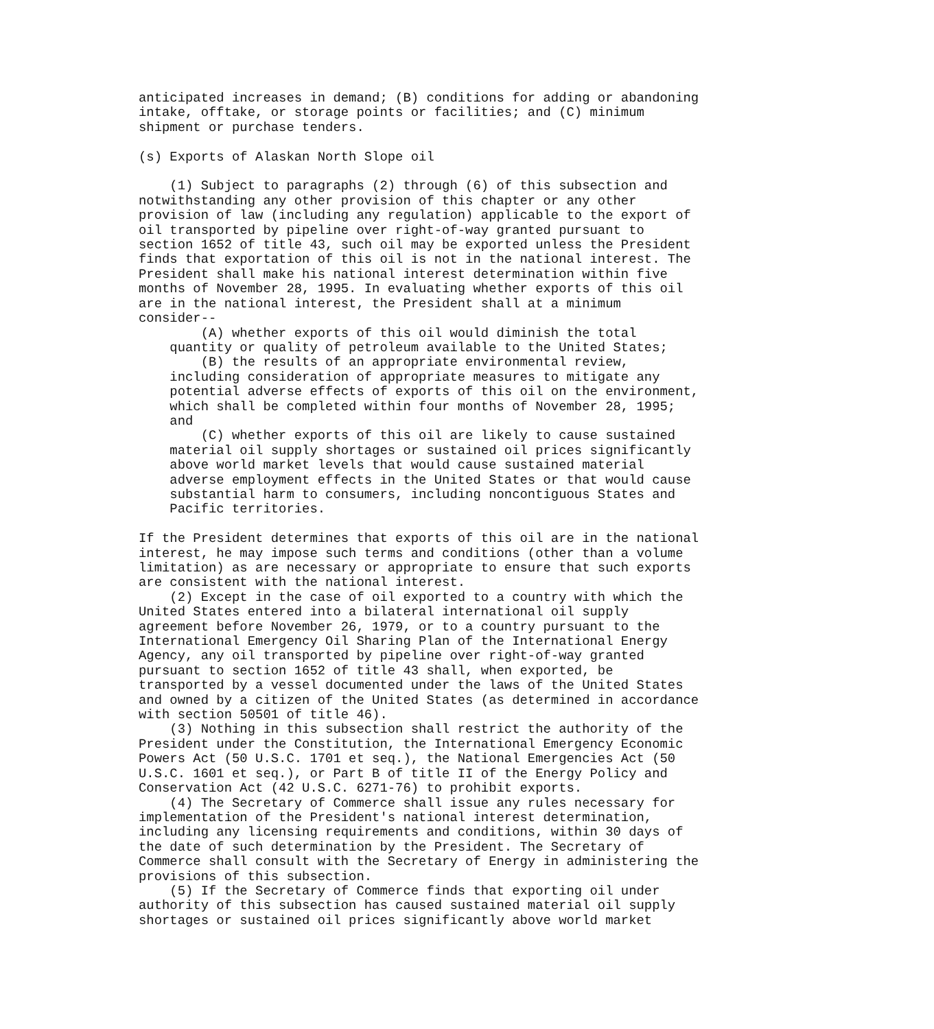anticipated increases in demand; (B) conditions for adding or abandoning
intake, offtake, or storage points or facilities; and (C) minimum
shipment or purchase tenders.

(s) Exports of Alaskan North Slope oil

    (1) Subject to paragraphs (2) through (6) of this subsection and
notwithstanding any other provision of this chapter or any other
provision of law (including any regulation) applicable to the export of
oil transported by pipeline over right-of-way granted pursuant to
section 1652 of title 43, such oil may be exported unless the President
finds that exportation of this oil is not in the national interest. The
President shall make his national interest determination within five
months of November 28, 1995. In evaluating whether exports of this oil
are in the national interest, the President shall at a minimum
consider--
        (A) whether exports of this oil would diminish the total
    quantity or quality of petroleum available to the United States;
        (B) the results of an appropriate environmental review,
    including consideration of appropriate measures to mitigate any
    potential adverse effects of exports of this oil on the environment,
    which shall be completed within four months of November 28, 1995;
    and
        (C) whether exports of this oil are likely to cause sustained
    material oil supply shortages or sustained oil prices significantly
    above world market levels that would cause sustained material
    adverse employment effects in the United States or that would cause
    substantial harm to consumers, including noncontiguous States and
    Pacific territories.

If the President determines that exports of this oil are in the national
interest, he may impose such terms and conditions (other than a volume
limitation) as are necessary or appropriate to ensure that such exports
are consistent with the national interest.
    (2) Except in the case of oil exported to a country with which the
United States entered into a bilateral international oil supply
agreement before November 26, 1979, or to a country pursuant to the
International Emergency Oil Sharing Plan of the International Energy
Agency, any oil transported by pipeline over right-of-way granted
pursuant to section 1652 of title 43 shall, when exported, be
transported by a vessel documented under the laws of the United States
and owned by a citizen of the United States (as determined in accordance
with section 50501 of title 46).
    (3) Nothing in this subsection shall restrict the authority of the
President under the Constitution, the International Emergency Economic
Powers Act (50 U.S.C. 1701 et seq.), the National Emergencies Act (50
U.S.C. 1601 et seq.), or Part B of title II of the Energy Policy and
Conservation Act (42 U.S.C. 6271-76) to prohibit exports.
    (4) The Secretary of Commerce shall issue any rules necessary for
implementation of the President's national interest determination,
including any licensing requirements and conditions, within 30 days of
the date of such determination by the President. The Secretary of
Commerce shall consult with the Secretary of Energy in administering the
provisions of this subsection.
    (5) If the Secretary of Commerce finds that exporting oil under
authority of this subsection has caused sustained material oil supply
shortages or sustained oil prices significantly above world market